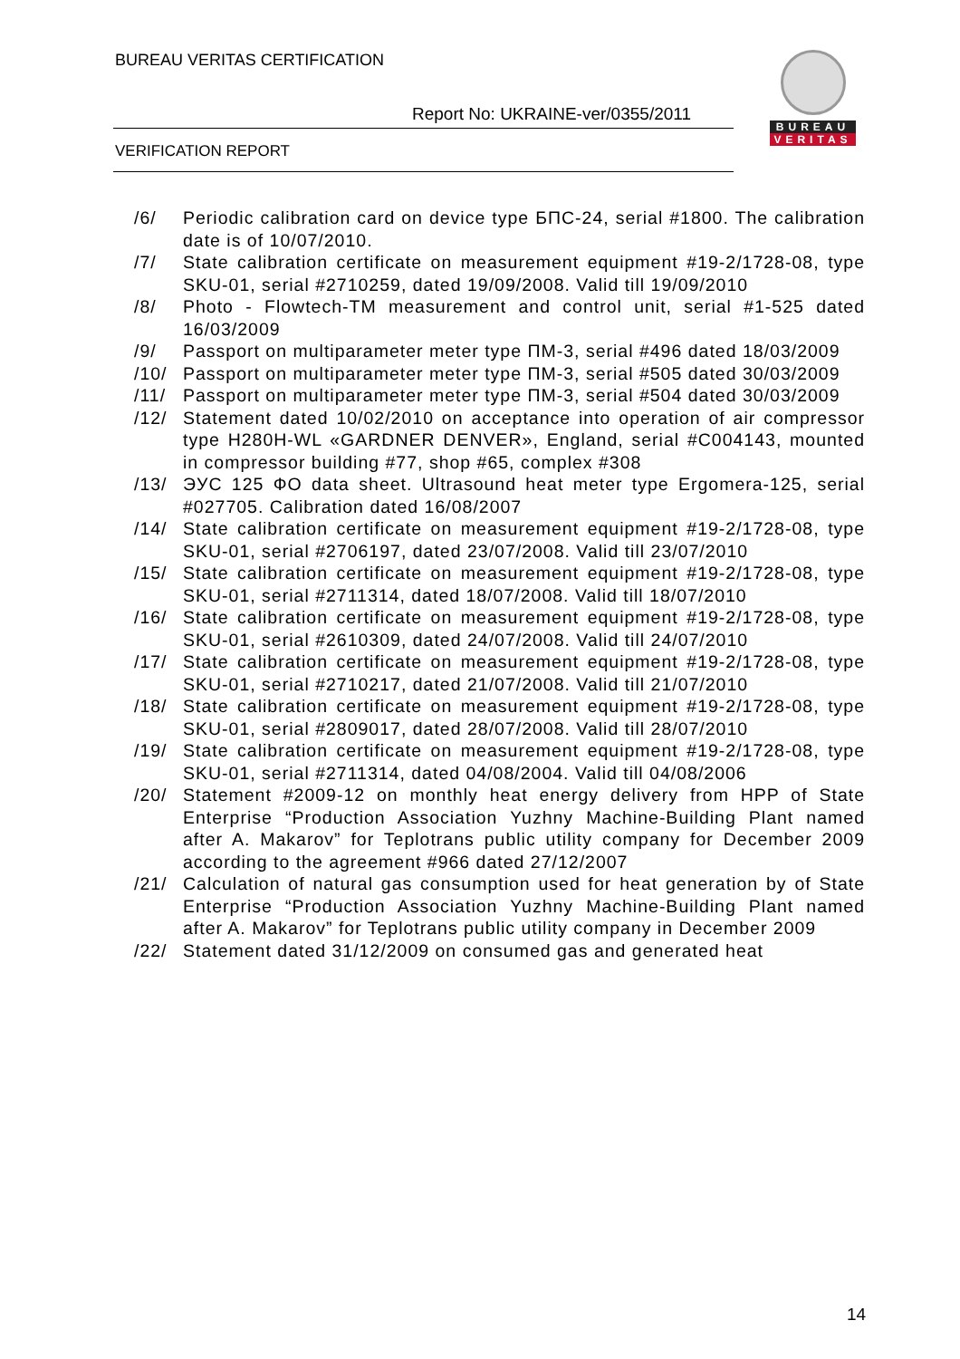BUREAU VERITAS CERTIFICATION
Report No: UKRAINE-ver/0355/2011
VERIFICATION REPORT
BUREAU
VERITAS
/6/ Periodic calibration card on device type БПС-24, serial #1800. The calibration date is of 10/07/2010.
/7/ State calibration certificate on measurement equipment #19-2/1728-08, type SKU-01, serial #2710259, dated 19/09/2008. Valid till 19/09/2010
/8/ Photo - Flowtech-TM measurement and control unit, serial #1-525 dated 16/03/2009
/9/ Passport on multiparameter meter type ПМ-3, serial #496 dated 18/03/2009
/10/ Passport on multiparameter meter type ПМ-3, serial #505 dated 30/03/2009
/11/ Passport on multiparameter meter type ПМ-3, serial #504 dated 30/03/2009
/12/ Statement dated 10/02/2010 on acceptance into operation of air compressor type H280H-WL «GARDNER DENVER», England, serial #C004143, mounted in compressor building #77, shop #65, complex #308
/13/ ЭУС 125 ФО data sheet. Ultrasound heat meter type Ergomera-125, serial #027705. Calibration dated 16/08/2007
/14/ State calibration certificate on measurement equipment #19-2/1728-08, type SKU-01, serial #2706197, dated 23/07/2008. Valid till 23/07/2010
/15/ State calibration certificate on measurement equipment #19-2/1728-08, type SKU-01, serial #2711314, dated 18/07/2008. Valid till 18/07/2010
/16/ State calibration certificate on measurement equipment #19-2/1728-08, type SKU-01, serial #2610309, dated 24/07/2008. Valid till 24/07/2010
/17/ State calibration certificate on measurement equipment #19-2/1728-08, type SKU-01, serial #2710217, dated 21/07/2008. Valid till 21/07/2010
/18/ State calibration certificate on measurement equipment #19-2/1728-08, type SKU-01, serial #2809017, dated 28/07/2008. Valid till 28/07/2010
/19/ State calibration certificate on measurement equipment #19-2/1728-08, type SKU-01, serial #2711314, dated 04/08/2004. Valid till 04/08/2006
/20/ Statement #2009-12 on monthly heat energy delivery from HPP of State Enterprise “Production Association Yuzhny Machine-Building Plant named after A. Makarov” for Teplotrans public utility company for December 2009 according to the agreement #966 dated 27/12/2007
/21/ Calculation of natural gas consumption used for heat generation by of State Enterprise “Production Association Yuzhny Machine-Building Plant named after A. Makarov” for Teplotrans public utility company in December 2009
/22/ Statement dated 31/12/2009 on consumed gas and generated heat
14